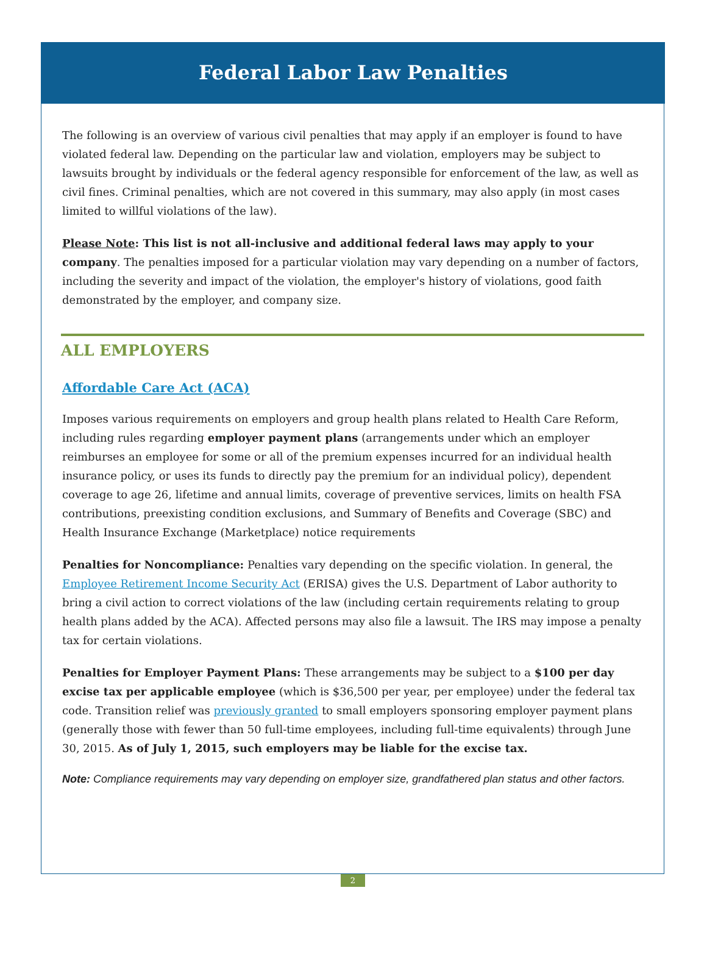Federal Labor Law Penalties
The following is an overview of various civil penalties that may apply if an employer is found to have violated federal law. Depending on the particular law and violation, employers may be subject to lawsuits brought by individuals or the federal agency responsible for enforcement of the law, as well as civil fines. Criminal penalties, which are not covered in this summary, may also apply (in most cases limited to willful violations of the law).
Please Note: This list is not all-inclusive and additional federal laws may apply to your company. The penalties imposed for a particular violation may vary depending on a number of factors, including the severity and impact of the violation, the employer's history of violations, good faith demonstrated by the employer, and company size.
ALL EMPLOYERS
Affordable Care Act (ACA)
Imposes various requirements on employers and group health plans related to Health Care Reform, including rules regarding employer payment plans (arrangements under which an employer reimburses an employee for some or all of the premium expenses incurred for an individual health insurance policy, or uses its funds to directly pay the premium for an individual policy), dependent coverage to age 26, lifetime and annual limits, coverage of preventive services, limits on health FSA contributions, preexisting condition exclusions, and Summary of Benefits and Coverage (SBC) and Health Insurance Exchange (Marketplace) notice requirements
Penalties for Noncompliance: Penalties vary depending on the specific violation. In general, the Employee Retirement Income Security Act (ERISA) gives the U.S. Department of Labor authority to bring a civil action to correct violations of the law (including certain requirements relating to group health plans added by the ACA). Affected persons may also file a lawsuit. The IRS may impose a penalty tax for certain violations.
Penalties for Employer Payment Plans: These arrangements may be subject to a $100 per day excise tax per applicable employee (which is $36,500 per year, per employee) under the federal tax code. Transition relief was previously granted to small employers sponsoring employer payment plans (generally those with fewer than 50 full-time employees, including full-time equivalents) through June 30, 2015. As of July 1, 2015, such employers may be liable for the excise tax.
Note: Compliance requirements may vary depending on employer size, grandfathered plan status and other factors.
2